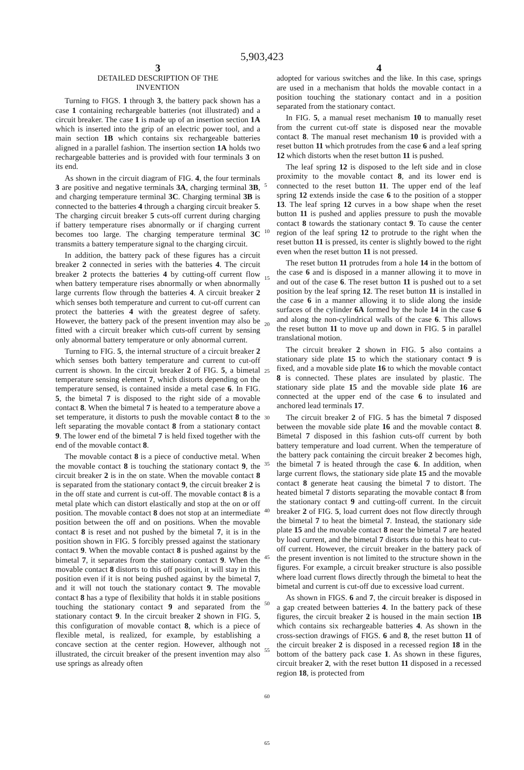5,903,423
3
DETAILED DESCRIPTION OF THE
INVENTION
Turning to FIGS. 1 through 3, the battery pack shown has a case 1 containing rechargeable batteries (not illustrated) and a circuit breaker. The case 1 is made up of an insertion section 1A which is inserted into the grip of an electric power tool, and a main section 1B which contains six rechargeable batteries aligned in a parallel fashion. The insertion section 1A holds two rechargeable batteries and is provided with four terminals 3 on its end.
As shown in the circuit diagram of FIG. 4, the four terminals 3 are positive and negative terminals 3A, charging terminal 3B, and charging temperature terminal 3C. Charging terminal 3B is connected to the batteries 4 through a charging circuit breaker 5. The charging circuit breaker 5 cuts-off current during charging if battery temperature rises abnormally or if charging current becomes too large. The charging temperature terminal 3C transmits a battery temperature signal to the charging circuit.
In addition, the battery pack of these figures has a circuit breaker 2 connected in series with the batteries 4. The circuit breaker 2 protects the batteries 4 by cutting-off current flow when battery temperature rises abnormally or when abnormally large currents flow through the batteries 4. A circuit breaker 2 which senses both temperature and current to cut-off current can protect the batteries 4 with the greatest degree of safety. However, the battery pack of the present invention may also be fitted with a circuit breaker which cuts-off current by sensing only abnormal battery temperature or only abnormal current.
Turning to FIG. 5, the internal structure of a circuit breaker 2 which senses both battery temperature and current to cut-off current is shown. In the circuit breaker 2 of FIG. 5, a bimetal temperature sensing element 7, which distorts depending on the temperature sensed, is contained inside a metal case 6. In FIG. 5, the bimetal 7 is disposed to the right side of a movable contact 8. When the bimetal 7 is heated to a temperature above a set temperature, it distorts to push the movable contact 8 to the left separating the movable contact 8 from a stationary contact 9. The lower end of the bimetal 7 is held fixed together with the end of the movable contact 8.
The movable contact 8 is a piece of conductive metal. When the movable contact 8 is touching the stationary contact 9, the circuit breaker 2 is in the on state. When the movable contact 8 is separated from the stationary contact 9, the circuit breaker 2 is in the off state and current is cut-off. The movable contact 8 is a metal plate which can distort elastically and stop at the on or off position. The movable contact 8 does not stop at an intermediate position between the off and on positions. When the movable contact 8 is reset and not pushed by the bimetal 7, it is in the position shown in FIG. 5 forcibly pressed against the stationary contact 9. When the movable contact 8 is pushed against by the bimetal 7, it separates from the stationary contact 9. When the movable contact 8 distorts to this off position, it will stay in this position even if it is not being pushed against by the bimetal 7, and it will not touch the stationary contact 9. The movable contact 8 has a type of flexibility that holds it in stable positions touching the stationary contact 9 and separated from the stationary contact 9. In the circuit breaker 2 shown in FIG. 5, this configuration of movable contact 8, which is a piece of flexible metal, is realized, for example, by establishing a concave section at the center region. However, although not illustrated, the circuit breaker of the present invention may also use springs as already often
5
10
15
20
25
30
35
40
45
50
55
60
65
4
adopted for various switches and the like. In this case, springs are used in a mechanism that holds the movable contact in a position touching the stationary contact and in a position separated from the stationary contact.
In FIG. 5, a manual reset mechanism 10 to manually reset from the current cut-off state is disposed near the movable contact 8. The manual reset mechanism 10 is provided with a reset button 11 which protrudes from the case 6 and a leaf spring 12 which distorts when the reset button 11 is pushed.
The leaf spring 12 is disposed to the left side and in close proximity to the movable contact 8, and its lower end is connected to the reset button 11. The upper end of the leaf spring 12 extends inside the case 6 to the position of a stopper 13. The leaf spring 12 curves in a bow shape when the reset button 11 is pushed and applies pressure to push the movable contact 8 towards the stationary contact 9. To cause the center region of the leaf spring 12 to protrude to the right when the reset button 11 is pressed, its center is slightly bowed to the right even when the reset button 11 is not pressed.
The reset button 11 protrudes from a hole 14 in the bottom of the case 6 and is disposed in a manner allowing it to move in and out of the case 6. The reset button 11 is pushed out to a set position by the leaf spring 12. The reset button 11 is installed in the case 6 in a manner allowing it to slide along the inside surfaces of the cylinder 6A formed by the hole 14 in the case 6 and along the non-cylindrical walls of the case 6. This allows the reset button 11 to move up and down in FIG. 5 in parallel translational motion.
The circuit breaker 2 shown in FIG. 5 also contains a stationary side plate 15 to which the stationary contact 9 is fixed, and a movable side plate 16 to which the movable contact 8 is connected. These plates are insulated by plastic. The stationary side plate 15 and the movable side plate 16 are connected at the upper end of the case 6 to insulated and anchored lead terminals 17.
The circuit breaker 2 of FIG. 5 has the bimetal 7 disposed between the movable side plate 16 and the movable contact 8. Bimetal 7 disposed in this fashion cuts-off current by both battery temperature and load current. When the temperature of the battery pack containing the circuit breaker 2 becomes high, the bimetal 7 is heated through the case 6. In addition, when large current flows, the stationary side plate 15 and the movable contact 8 generate heat causing the bimetal 7 to distort. The heated bimetal 7 distorts separating the movable contact 8 from the stationary contact 9 and cutting-off current. In the circuit breaker 2 of FIG. 5, load current does not flow directly through the bimetal 7 to heat the bimetal 7. Instead, the stationary side plate 15 and the movable contact 8 near the bimetal 7 are heated by load current, and the bimetal 7 distorts due to this heat to cut-off current. However, the circuit breaker in the battery pack of the present invention is not limited to the structure shown in the figures. For example, a circuit breaker structure is also possible where load current flows directly through the bimetal to heat the bimetal and current is cut-off due to excessive load current.
As shown in FIGS. 6 and 7, the circuit breaker is disposed in a gap created between batteries 4. In the battery pack of these figures, the circuit breaker 2 is housed in the main section 1B which contains six rechargeable batteries 4. As shown in the cross-section drawings of FIGS. 6 and 8, the reset button 11 of the circuit breaker 2 is disposed in a recessed region 18 in the bottom of the battery pack case 1. As shown in these figures, circuit breaker 2, with the reset button 11 disposed in a recessed region 18, is protected from